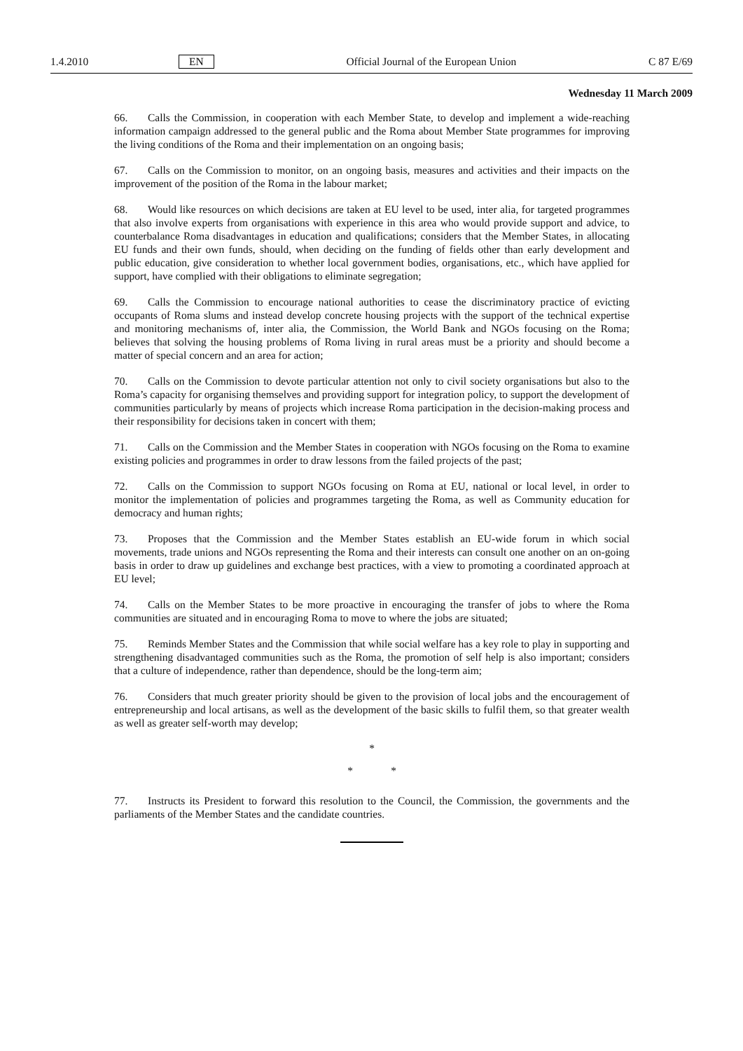1.4.2010 EN Official Journal of the European Union C 87 E/69
Wednesday 11 March 2009
66. Calls the Commission, in cooperation with each Member State, to develop and implement a wide-reaching information campaign addressed to the general public and the Roma about Member State programmes for improving the living conditions of the Roma and their implementation on an ongoing basis;
67. Calls on the Commission to monitor, on an ongoing basis, measures and activities and their impacts on the improvement of the position of the Roma in the labour market;
68. Would like resources on which decisions are taken at EU level to be used, inter alia, for targeted programmes that also involve experts from organisations with experience in this area who would provide support and advice, to counterbalance Roma disadvantages in education and qualifications; considers that the Member States, in allocating EU funds and their own funds, should, when deciding on the funding of fields other than early development and public education, give consideration to whether local government bodies, organisations, etc., which have applied for support, have complied with their obligations to eliminate segregation;
69. Calls the Commission to encourage national authorities to cease the discriminatory practice of evicting occupants of Roma slums and instead develop concrete housing projects with the support of the technical expertise and monitoring mechanisms of, inter alia, the Commission, the World Bank and NGOs focusing on the Roma; believes that solving the housing problems of Roma living in rural areas must be a priority and should become a matter of special concern and an area for action;
70. Calls on the Commission to devote particular attention not only to civil society organisations but also to the Roma’s capacity for organising themselves and providing support for integration policy, to support the development of communities particularly by means of projects which increase Roma participation in the decision-making process and their responsibility for decisions taken in concert with them;
71. Calls on the Commission and the Member States in cooperation with NGOs focusing on the Roma to examine existing policies and programmes in order to draw lessons from the failed projects of the past;
72. Calls on the Commission to support NGOs focusing on Roma at EU, national or local level, in order to monitor the implementation of policies and programmes targeting the Roma, as well as Community education for democracy and human rights;
73. Proposes that the Commission and the Member States establish an EU-wide forum in which social movements, trade unions and NGOs representing the Roma and their interests can consult one another on an on-going basis in order to draw up guidelines and exchange best practices, with a view to promoting a coordinated approach at EU level;
74. Calls on the Member States to be more proactive in encouraging the transfer of jobs to where the Roma communities are situated and in encouraging Roma to move to where the jobs are situated;
75. Reminds Member States and the Commission that while social welfare has a key role to play in supporting and strengthening disadvantaged communities such as the Roma, the promotion of self help is also important; considers that a culture of independence, rather than dependence, should be the long-term aim;
76. Considers that much greater priority should be given to the provision of local jobs and the encouragement of entrepreneurship and local artisans, as well as the development of the basic skills to fulfil them, so that greater wealth as well as greater self-worth may develop;
*
* *
77. Instructs its President to forward this resolution to the Council, the Commission, the governments and the parliaments of the Member States and the candidate countries.